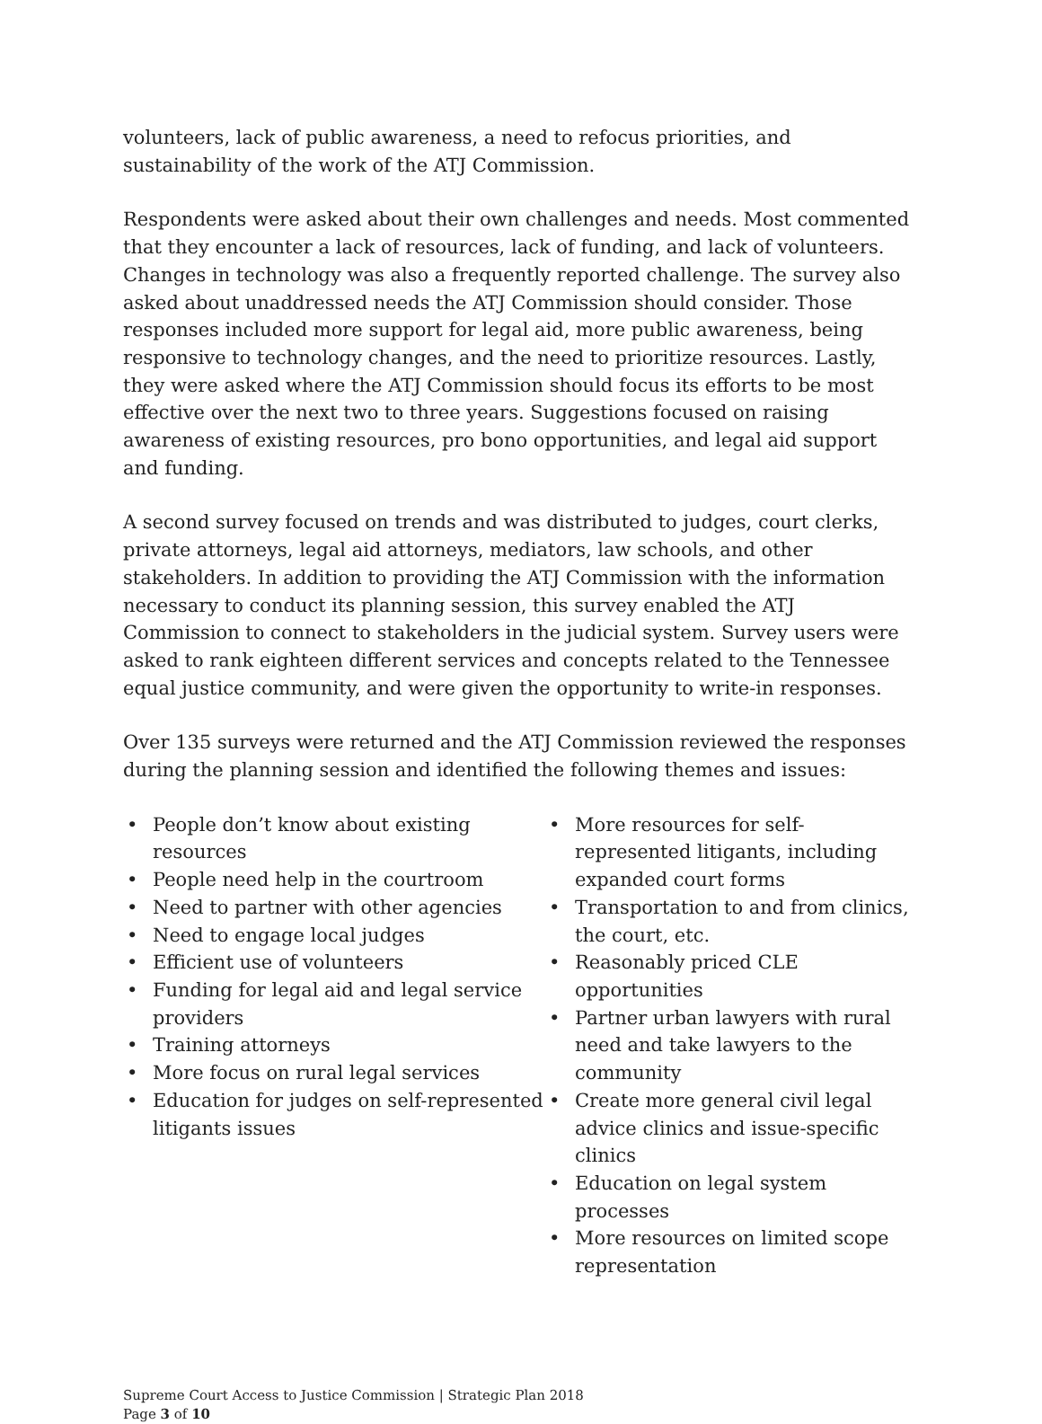volunteers, lack of public awareness, a need to refocus priorities, and sustainability of the work of the ATJ Commission.
Respondents were asked about their own challenges and needs. Most commented that they encounter a lack of resources, lack of funding, and lack of volunteers. Changes in technology was also a frequently reported challenge. The survey also asked about unaddressed needs the ATJ Commission should consider. Those responses included more support for legal aid, more public awareness, being responsive to technology changes, and the need to prioritize resources. Lastly, they were asked where the ATJ Commission should focus its efforts to be most effective over the next two to three years. Suggestions focused on raising awareness of existing resources, pro bono opportunities, and legal aid support and funding.
A second survey focused on trends and was distributed to judges, court clerks, private attorneys, legal aid attorneys, mediators, law schools, and other stakeholders. In addition to providing the ATJ Commission with the information necessary to conduct its planning session, this survey enabled the ATJ Commission to connect to stakeholders in the judicial system. Survey users were asked to rank eighteen different services and concepts related to the Tennessee equal justice community, and were given the opportunity to write-in responses.
Over 135 surveys were returned and the ATJ Commission reviewed the responses during the planning session and identified the following themes and issues:
• People don’t know about existing resources
• People need help in the courtroom
• Need to partner with other agencies
• Need to engage local judges
• Efficient use of volunteers
• Funding for legal aid and legal service providers
• Training attorneys
• More focus on rural legal services
• Education for judges on self-represented litigants issues
• More resources for self-represented litigants, including expanded court forms
• Transportation to and from clinics, the court, etc.
• Reasonably priced CLE opportunities
• Partner urban lawyers with rural need and take lawyers to the community
• Create more general civil legal advice clinics and issue-specific clinics
• Education on legal system processes
• More resources on limited scope representation
Supreme Court Access to Justice Commission | Strategic Plan 2018
Page 3 of 10